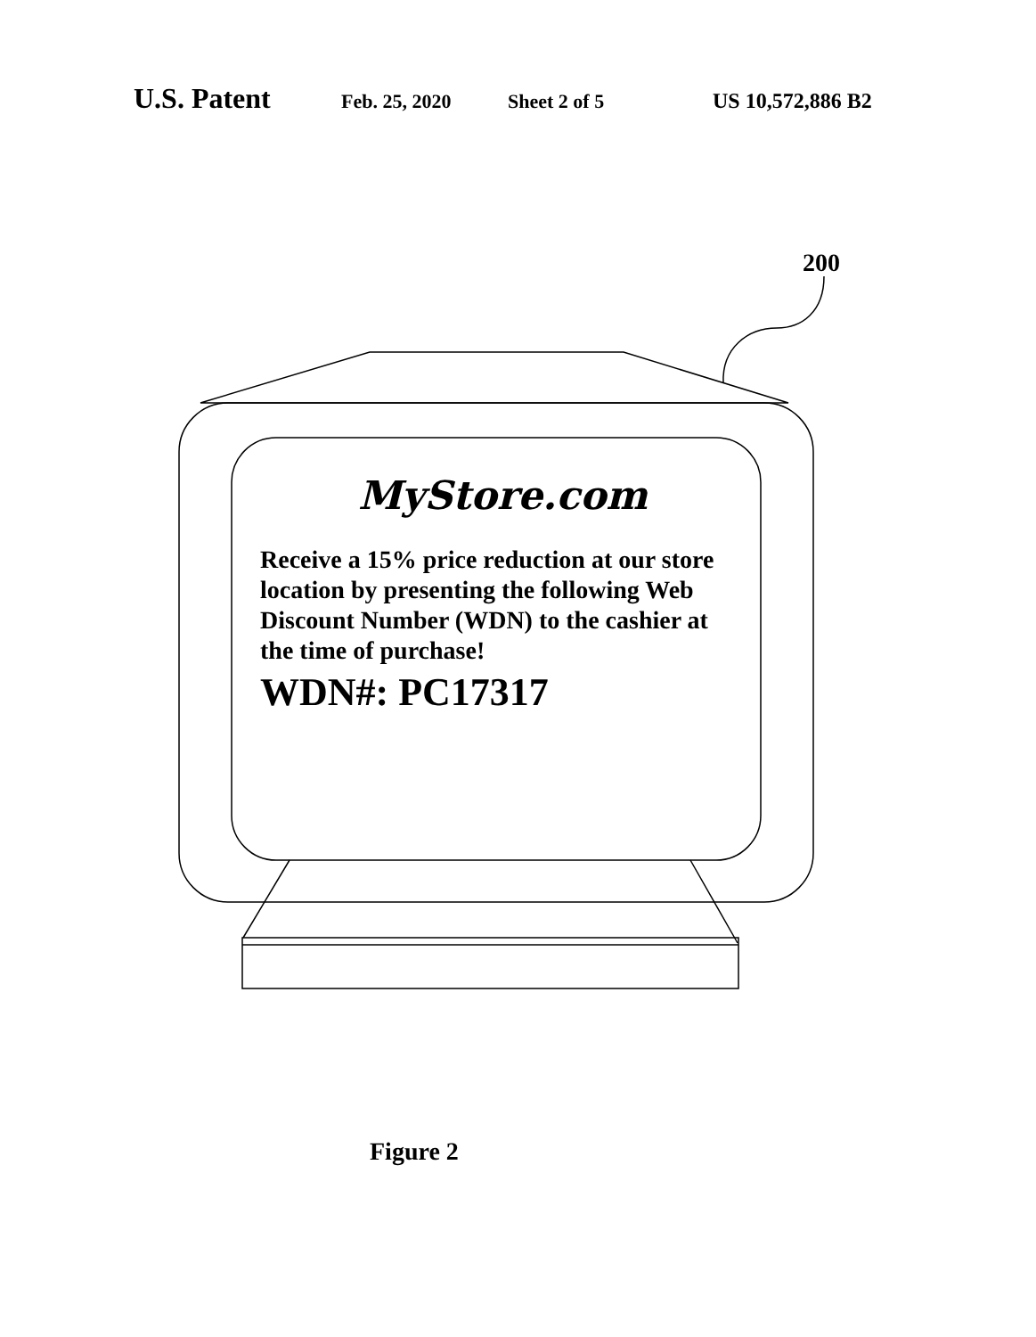U.S. Patent Feb. 25, 2020 Sheet 2 of 5 US 10,572,886 B2
200
MyStore.com
Receive a 15% price reduction at our store location by presenting the following Web Discount Number (WDN) to the cashier at the time of purchase!
WDN#: PC17317
Figure 2